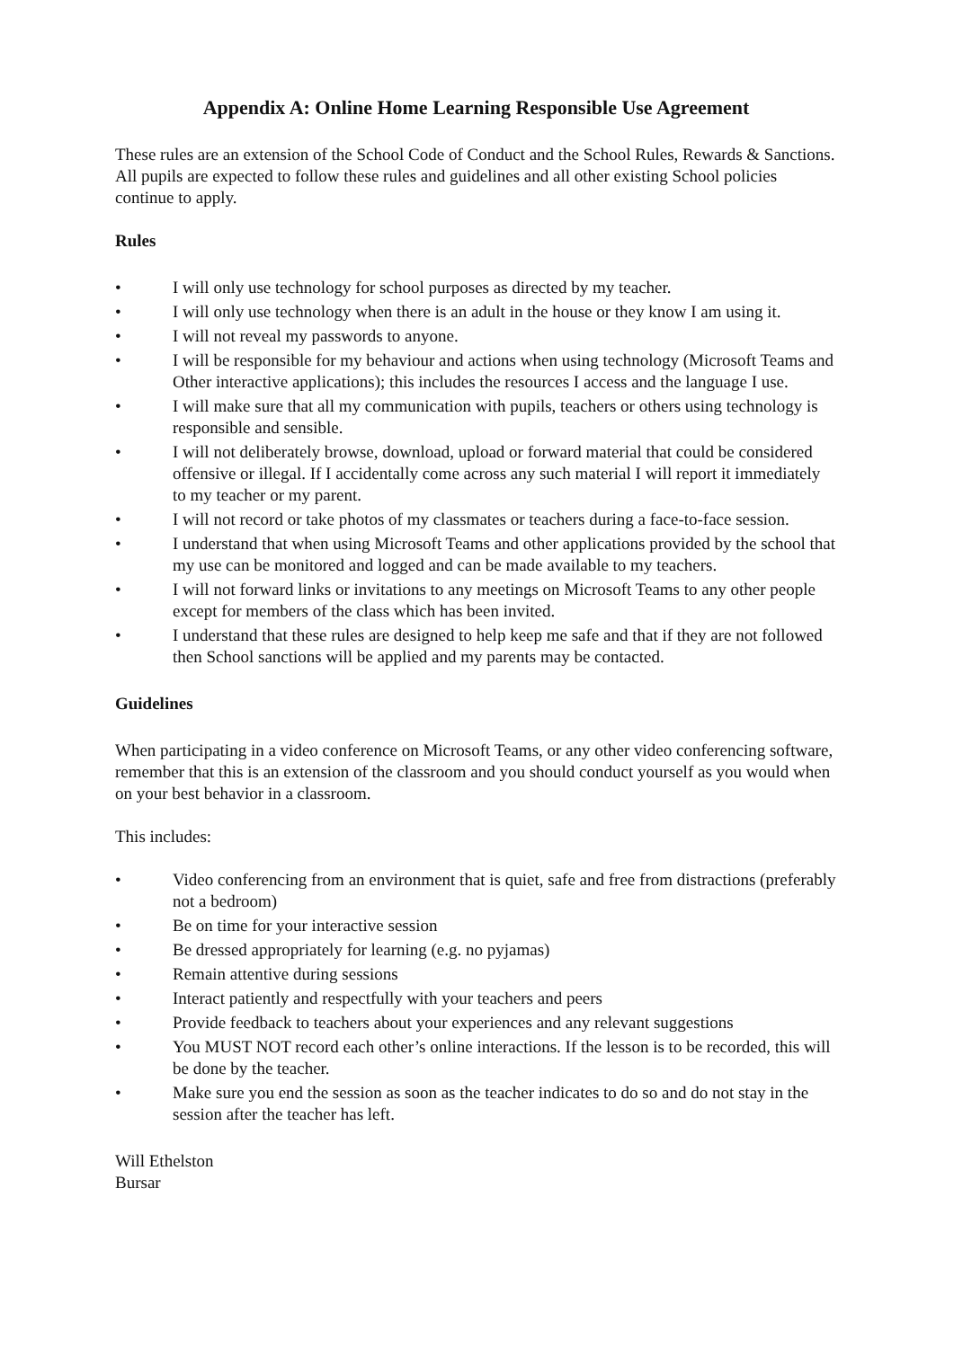Appendix A: Online Home Learning Responsible Use Agreement
These rules are an extension of the School Code of Conduct and the School Rules, Rewards & Sanctions. All pupils are expected to follow these rules and guidelines and all other existing School policies continue to apply.
Rules
• I will only use technology for school purposes as directed by my teacher.
• I will only use technology when there is an adult in the house or they know I am using it.
• I will not reveal my passwords to anyone.
• I will be responsible for my behaviour and actions when using technology (Microsoft Teams and Other interactive applications); this includes the resources I access and the language I use.
• I will make sure that all my communication with pupils, teachers or others using technology is responsible and sensible.
• I will not deliberately browse, download, upload or forward material that could be considered offensive or illegal. If I accidentally come across any such material I will report it immediately to my teacher or my parent.
• I will not record or take photos of my classmates or teachers during a face-to-face session.
• I understand that when using Microsoft Teams and other applications provided by the school that my use can be monitored and logged and can be made available to my teachers.
• I will not forward links or invitations to any meetings on Microsoft Teams to any other people except for members of the class which has been invited.
• I understand that these rules are designed to help keep me safe and that if they are not followed then School sanctions will be applied and my parents may be contacted.
Guidelines
When participating in a video conference on Microsoft Teams, or any other video conferencing software, remember that this is an extension of the classroom and you should conduct yourself as you would when on your best behavior in a classroom.
This includes:
• Video conferencing from an environment that is quiet, safe and free from distractions (preferably not a bedroom)
• Be on time for your interactive session
• Be dressed appropriately for learning (e.g. no pyjamas)
• Remain attentive during sessions
• Interact patiently and respectfully with your teachers and peers
• Provide feedback to teachers about your experiences and any relevant suggestions
• You MUST NOT record each other’s online interactions. If the lesson is to be recorded, this will be done by the teacher.
• Make sure you end the session as soon as the teacher indicates to do so and do not stay in the session after the teacher has left.
Will Ethelston
Bursar